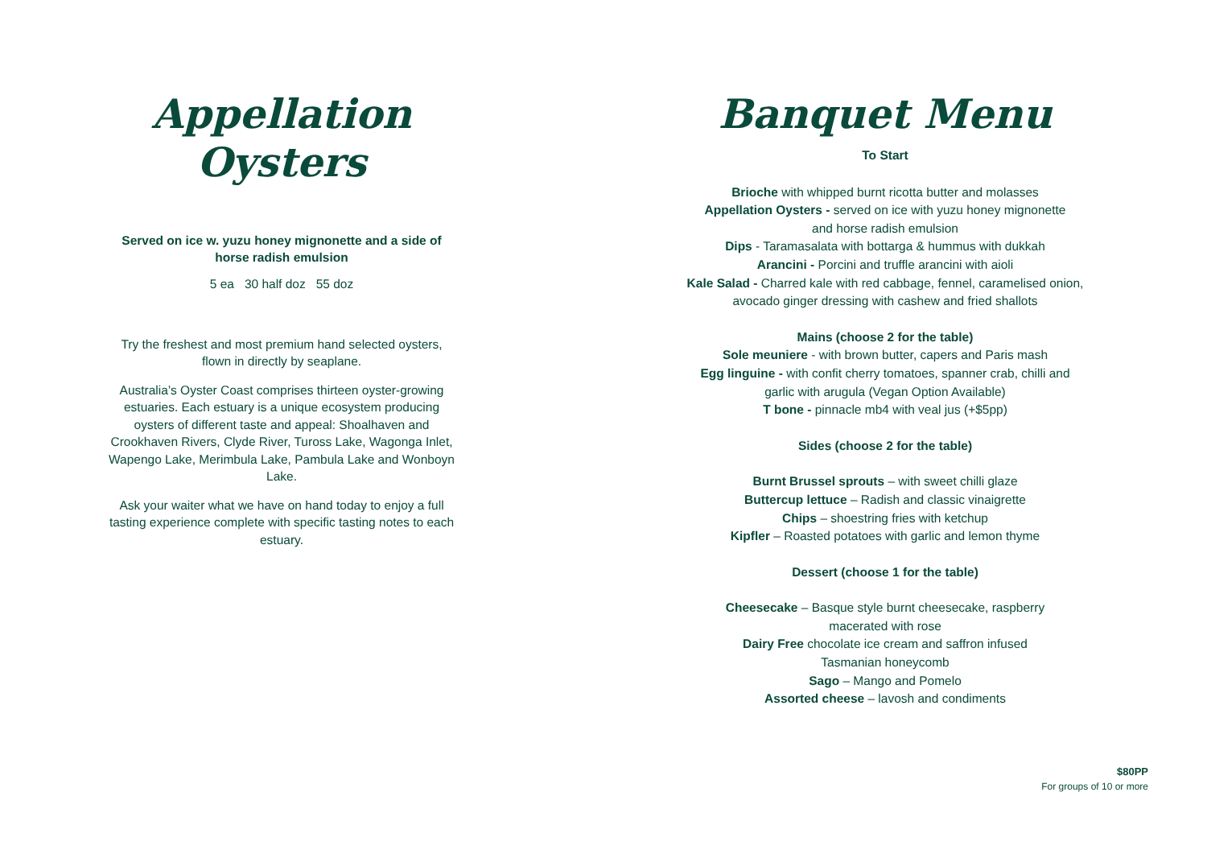Appellation
Oysters
Served on ice w. yuzu honey mignonette and a side of horse radish emulsion
5 ea 30 half doz 55 doz
Try the freshest and most premium hand selected oysters, flown in directly by seaplane.
Australia’s Oyster Coast comprises thirteen oyster-growing estuaries. Each estuary is a unique ecosystem producing oysters of different taste and appeal: Shoalhaven and Crookhaven Rivers, Clyde River, Tuross Lake, Wagonga Inlet, Wapengo Lake, Merimbula Lake, Pambula Lake and Wonboyn Lake.
Ask your waiter what we have on hand today to enjoy a full tasting experience complete with specific tasting notes to each estuary.
Banquet Menu
To Start
Brioche with whipped burnt ricotta butter and molasses
Appellation Oysters - served on ice with yuzu honey mignonette
and horse radish emulsion
Dips - Taramasalata with bottarga & hummus with dukkah
Arancini - Porcini and truffle arancini with aioli
Kale Salad - Charred kale with red cabbage, fennel, caramelised onion,
avocado ginger dressing with cashew and fried shallots
Mains (choose 2 for the table)
Sole meuniere - with brown butter, capers and Paris mash
Egg linguine - with confit cherry tomatoes, spanner crab, chilli and
garlic with arugula (Vegan Option Available)
T bone - pinnacle mb4 with veal jus (+$5pp)
Sides (choose 2 for the table)
Burnt Brussel sprouts – with sweet chilli glaze
Buttercup lettuce – Radish and classic vinaigrette
Chips – shoestring fries with ketchup
Kipfler – Roasted potatoes with garlic and lemon thyme
Dessert (choose 1 for the table)
Cheesecake – Basque style burnt cheesecake, raspberry
macerated with rose
Dairy Free chocolate ice cream and saffron infused
Tasmanian honeycomb
Sago – Mango and Pomelo
Assorted cheese – lavosh and condiments
$80PP
For groups of 10 or more